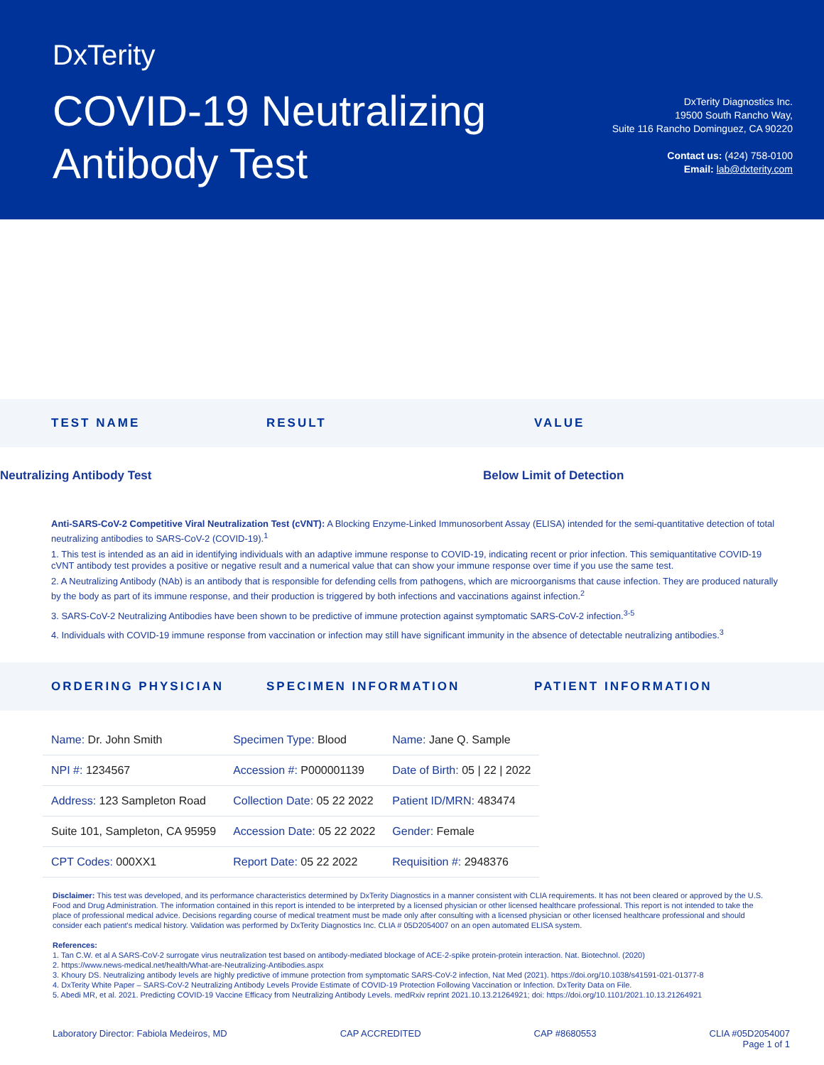DxTerity
COVID-19 Neutralizing
Antibody Test
DxTerity Diagnostics Inc.
19500 South Rancho Way,
Suite 116 Rancho Dominguez, CA 90220
Contact us: (424) 758-0100
Email: lab@dxterity.com
TEST NAME RESULT VALUE
Neutralizing Antibody Test Below Limit of Detection
Anti-SARS-CoV-2 Competitive Viral Neutralization Test (cVNT): A Blocking Enzyme-Linked Immunosorbent Assay (ELISA) intended for the semi-quantitative detection of total neutralizing antibodies to SARS-CoV-2 (COVID-19).<sup>1</sup>
1. This test is intended as an aid in identifying individuals with an adaptive immune response to COVID-19, indicating recent or prior infection. This semiquantitative COVID-19 cVNT antibody test provides a positive or negative result and a numerical value that can show your immune response over time if you use the same test.
2. A Neutralizing Antibody (NAb) is an antibody that is responsible for defending cells from pathogens, which are microorganisms that cause infection. They are produced naturally by the body as part of its immune response, and their production is triggered by both infections and vaccinations against infection.<sup>2</sup>
3. SARS-CoV-2 Neutralizing Antibodies have been shown to be predictive of immune protection against symptomatic SARS-CoV-2 infection.<sup>3-5</sup>
4. Individuals with COVID-19 immune response from vaccination or infection may still have significant immunity in the absence of detectable neutralizing antibodies.<sup>3</sup>
ORDERING PHYSICIAN SPECIMEN INFORMATION PATIENT INFORMATION
| Name: Dr. John Smith | Specimen Type: Blood | Name: Jane Q. Sample |
| NPI #: 1234567 | Accession #: P000001139 | Date of Birth: 05 / 22 / 2022 |
| Address: 123 Sampleton Road | Collection Date: 05 22 2022 | Patient ID/MRN: 483474 |
| Suite 101, Sampleton, CA 95959 | Accession Date: 05 22 2022 | Gender: Female |
| CPT Codes: 000XX1 | Report Date: 05 22 2022 | Requisition #: 2948376 |
Disclaimer: This test was developed, and its performance characteristics determined by DxTerity Diagnostics in a manner consistent with CLIA requirements. It has not been cleared or approved by the U.S. Food and Drug Administration. The information contained in this report is intended to be interpreted by a licensed physician or other licensed healthcare professional. This report is not intended to take the place of professional medical advice. Decisions regarding course of medical treatment must be made only after consulting with a licensed physician or other licensed healthcare professional and should consider each patient's medical history. Validation was performed by DxTerity Diagnostics Inc. CLIA # 05D2054007 on an open automated ELISA system.
References:
1. Tan C.W. et al A SARS-CoV-2 surrogate virus neutralization test based on antibody-mediated blockage of ACE-2-spike protein-protein interaction. Nat. Biotechnol. (2020)
2. https://www.news-medical.net/health/What-are-Neutralizing-Antibodies.aspx
3. Khoury DS. Neutralizing antibody levels are highly predictive of immune protection from symptomatic SARS-CoV-2 infection, Nat Med (2021). https://doi.org/10.1038/s41591-021-01377-8
4. DxTerity White Paper – SARS-CoV-2 Neutralizing Antibody Levels Provide Estimate of COVID-19 Protection Following Vaccination or Infection. DxTerity Data on File.
5. Abedi MR, et al. 2021. Predicting COVID-19 Vaccine Efficacy from Neutralizing Antibody Levels. medRxiv reprint 2021.10.13.21264921; doi: https://doi.org/10.1101/2021.10.13.21264921
Laboratory Director: Fabiola Medeiros, MD
CAP ACCREDITED CAP #8680553 CLIA #05D2054007
Page 1 of 1